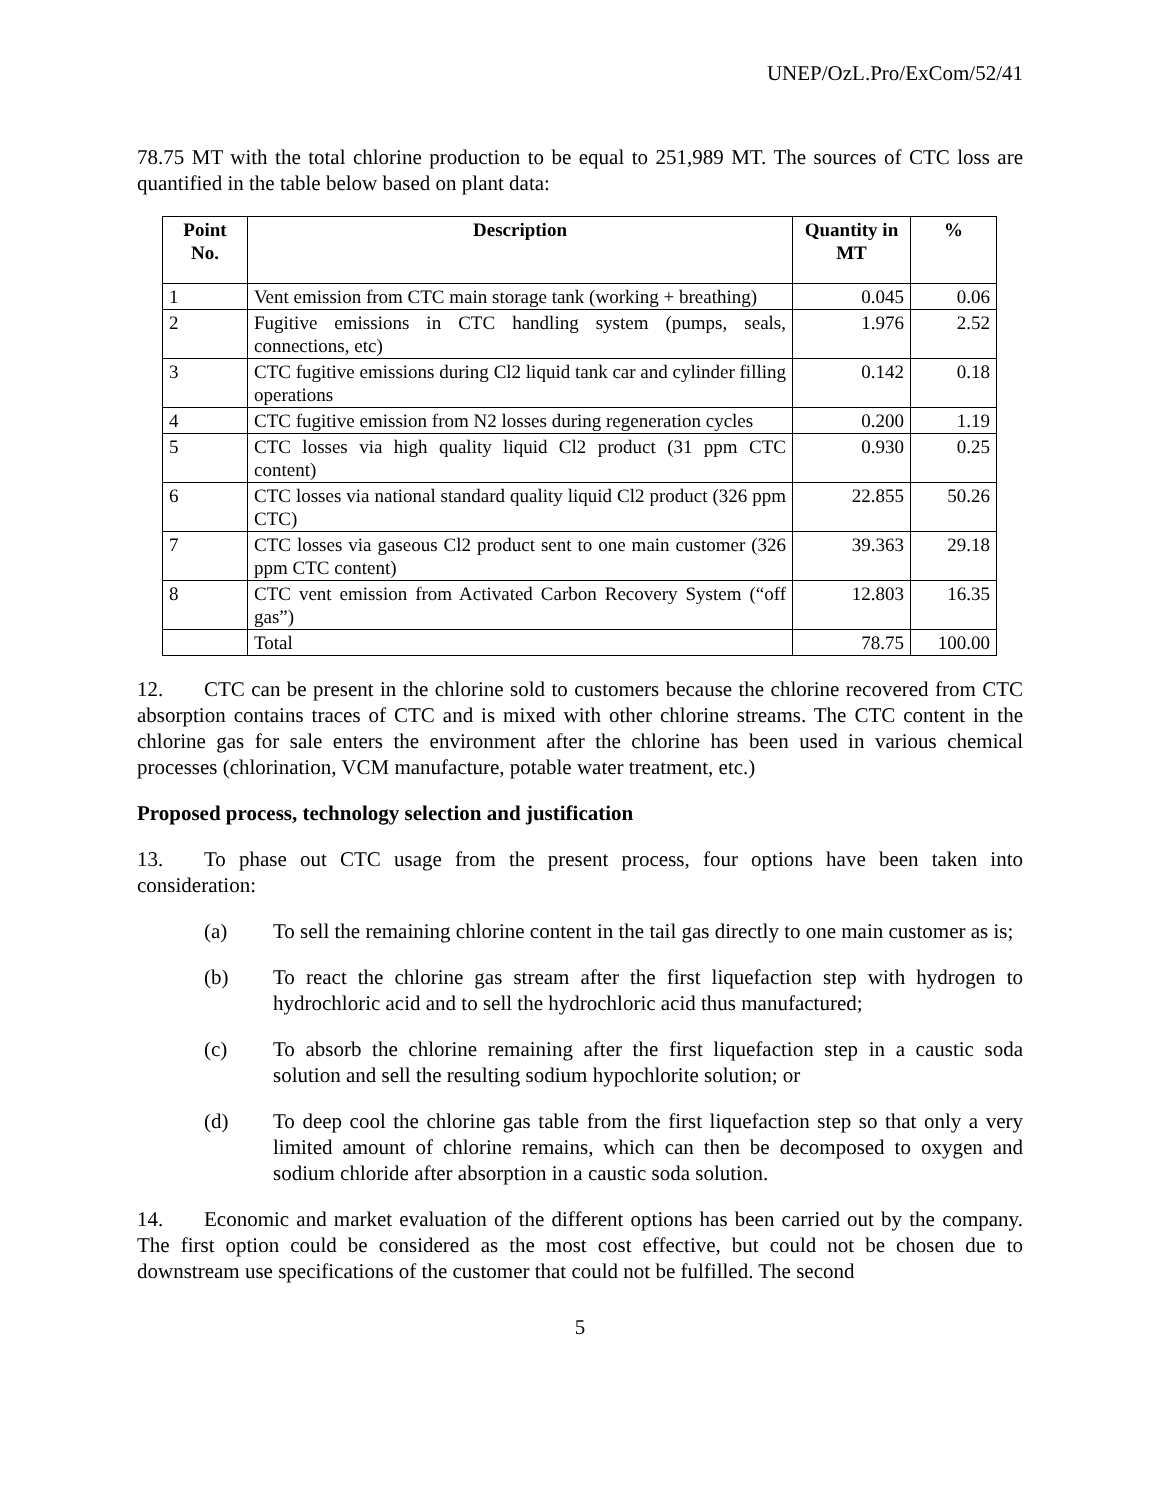UNEP/OzL.Pro/ExCom/52/41
78.75 MT with the total chlorine production to be equal to 251,989 MT. The sources of CTC loss are quantified in the table below based on plant data:
| Point No. | Description | Quantity in MT | % |
| --- | --- | --- | --- |
| 1 | Vent emission from CTC main storage tank (working + breathing) | 0.045 | 0.06 |
| 2 | Fugitive emissions in CTC handling system (pumps, seals, connections, etc) | 1.976 | 2.52 |
| 3 | CTC fugitive emissions during Cl2 liquid tank car and cylinder filling operations | 0.142 | 0.18 |
| 4 | CTC fugitive emission from N2 losses during regeneration cycles | 0.200 | 1.19 |
| 5 | CTC losses via high quality liquid Cl2 product (31 ppm CTC content) | 0.930 | 0.25 |
| 6 | CTC losses via national standard quality liquid Cl2 product (326 ppm CTC) | 22.855 | 50.26 |
| 7 | CTC losses via gaseous Cl2 product sent to one main customer (326 ppm CTC content) | 39.363 | 29.18 |
| 8 | CTC vent emission from Activated Carbon Recovery System (“off gas”) | 12.803 | 16.35 |
| | Total | 78.75 | 100.00 |
12. CTC can be present in the chlorine sold to customers because the chlorine recovered from CTC absorption contains traces of CTC and is mixed with other chlorine streams. The CTC content in the chlorine gas for sale enters the environment after the chlorine has been used in various chemical processes (chlorination, VCM manufacture, potable water treatment, etc.)
Proposed process, technology selection and justification
13. To phase out CTC usage from the present process, four options have been taken into consideration:
(a) To sell the remaining chlorine content in the tail gas directly to one main customer as is;
(b) To react the chlorine gas stream after the first liquefaction step with hydrogen to hydrochloric acid and to sell the hydrochloric acid thus manufactured;
(c) To absorb the chlorine remaining after the first liquefaction step in a caustic soda solution and sell the resulting sodium hypochlorite solution; or
(d) To deep cool the chlorine gas table from the first liquefaction step so that only a very limited amount of chlorine remains, which can then be decomposed to oxygen and sodium chloride after absorption in a caustic soda solution.
14. Economic and market evaluation of the different options has been carried out by the company. The first option could be considered as the most cost effective, but could not be chosen due to downstream use specifications of the customer that could not be fulfilled. The second
5